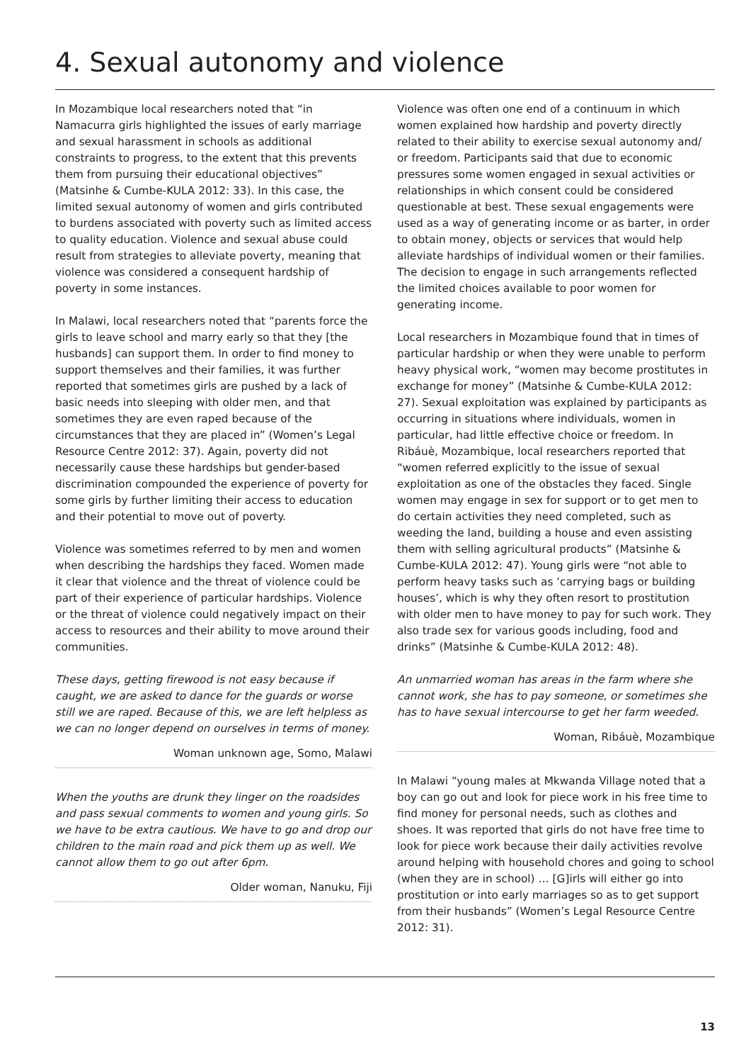4. Sexual autonomy and violence
In Mozambique local researchers noted that “in Namacurra girls highlighted the issues of early marriage and sexual harassment in schools as additional constraints to progress, to the extent that this prevents them from pursuing their educational objectives” (Matsinhe & Cumbe-KULA 2012: 33). In this case, the limited sexual autonomy of women and girls contributed to burdens associated with poverty such as limited access to quality education. Violence and sexual abuse could result from strategies to alleviate poverty, meaning that violence was considered a consequent hardship of poverty in some instances.
In Malawi, local researchers noted that “parents force the girls to leave school and marry early so that they [the husbands] can support them. In order to find money to support themselves and their families, it was further reported that sometimes girls are pushed by a lack of basic needs into sleeping with older men, and that sometimes they are even raped because of the circumstances that they are placed in” (Women’s Legal Resource Centre 2012: 37). Again, poverty did not necessarily cause these hardships but gender-based discrimination compounded the experience of poverty for some girls by further limiting their access to education and their potential to move out of poverty.
Violence was sometimes referred to by men and women when describing the hardships they faced. Women made it clear that violence and the threat of violence could be part of their experience of particular hardships. Violence or the threat of violence could negatively impact on their access to resources and their ability to move around their communities.
These days, getting firewood is not easy because if caught, we are asked to dance for the guards or worse still we are raped. Because of this, we are left helpless as we can no longer depend on ourselves in terms of money.
Woman unknown age, Somo, Malawi
When the youths are drunk they linger on the roadsides and pass sexual comments to women and young girls. So we have to be extra cautious. We have to go and drop our children to the main road and pick them up as well. We cannot allow them to go out after 6pm.
Older woman, Nanuku, Fiji
Violence was often one end of a continuum in which women explained how hardship and poverty directly related to their ability to exercise sexual autonomy and/ or freedom. Participants said that due to economic pressures some women engaged in sexual activities or relationships in which consent could be considered questionable at best. These sexual engagements were used as a way of generating income or as barter, in order to obtain money, objects or services that would help alleviate hardships of individual women or their families. The decision to engage in such arrangements reflected the limited choices available to poor women for generating income.
Local researchers in Mozambique found that in times of particular hardship or when they were unable to perform heavy physical work, “women may become prostitutes in exchange for money” (Matsinhe & Cumbe-KULA 2012: 27). Sexual exploitation was explained by participants as occurring in situations where individuals, women in particular, had little effective choice or freedom. In Ribáuè, Mozambique, local researchers reported that “women referred explicitly to the issue of sexual exploitation as one of the obstacles they faced. Single women may engage in sex for support or to get men to do certain activities they need completed, such as weeding the land, building a house and even assisting them with selling agricultural products” (Matsinhe & Cumbe-KULA 2012: 47). Young girls were “not able to perform heavy tasks such as ‘carrying bags or building houses’, which is why they often resort to prostitution with older men to have money to pay for such work. They also trade sex for various goods including, food and drinks” (Matsinhe & Cumbe-KULA 2012: 48).
An unmarried woman has areas in the farm where she cannot work, she has to pay someone, or sometimes she has to have sexual intercourse to get her farm weeded.
Woman, Ribáuè, Mozambique
In Malawi “young males at Mkwanda Village noted that a boy can go out and look for piece work in his free time to find money for personal needs, such as clothes and shoes. It was reported that girls do not have free time to look for piece work because their daily activities revolve around helping with household chores and going to school (when they are in school) … [G]irls will either go into prostitution or into early marriages so as to get support from their husbands” (Women’s Legal Resource Centre 2012: 31).
13